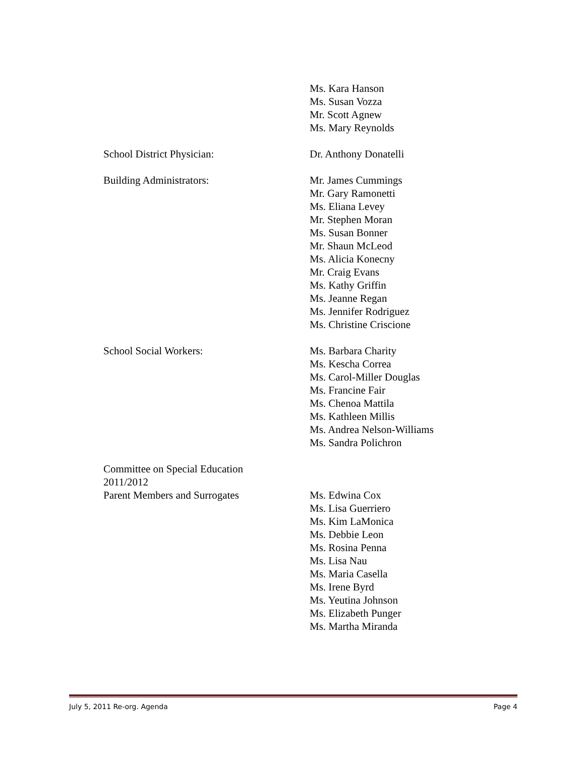Ms. Kara Hanson
Ms. Susan Vozza
Mr. Scott Agnew
Ms. Mary Reynolds
School District Physician: Dr. Anthony Donatelli
Building Administrators: Mr. James Cummings
Mr. Gary Ramonetti
Ms. Eliana Levey
Mr. Stephen Moran
Ms. Susan Bonner
Mr. Shaun McLeod
Ms. Alicia Konecny
Mr. Craig Evans
Ms. Kathy Griffin
Ms. Jeanne Regan
Ms. Jennifer Rodriguez
Ms. Christine Criscione
School Social Workers: Ms. Barbara Charity
Ms. Kescha Correa
Ms. Carol-Miller Douglas
Ms. Francine Fair
Ms. Chenoa Mattila
Ms. Kathleen Millis
Ms. Andrea Nelson-Williams
Ms. Sandra Polichron
Committee on Special Education
2011/2012
Parent Members and Surrogates
Ms. Edwina Cox
Ms. Lisa Guerriero
Ms. Kim LaMonica
Ms. Debbie Leon
Ms. Rosina Penna
Ms. Lisa Nau
Ms. Maria Casella
Ms. Irene Byrd
Ms. Yeutina Johnson
Ms. Elizabeth Punger
Ms. Martha Miranda
July 5, 2011 Re-org. Agenda Page 4